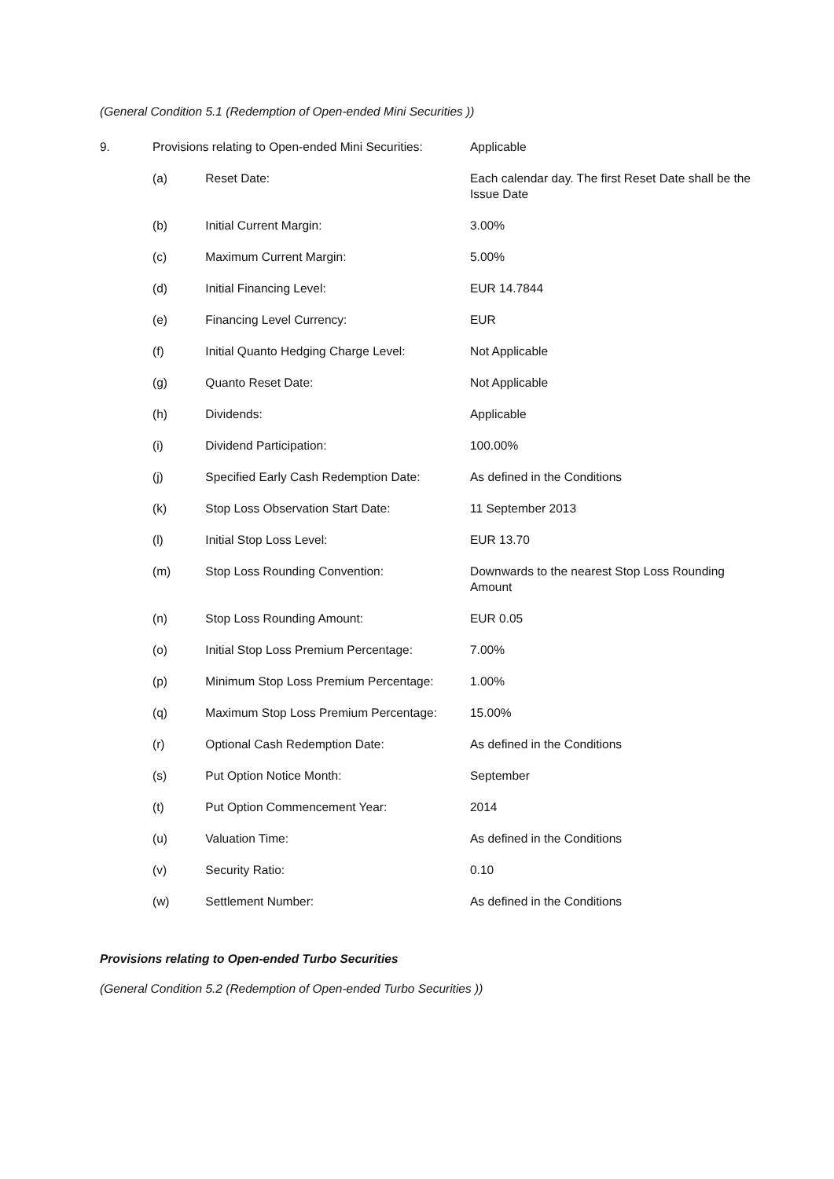(General Condition 5.1 (Redemption of Open-ended Mini Securities ))
| 9. | Provisions relating to Open-ended Mini Securities: | | Applicable |
| | (a) | Reset Date: | Each calendar day. The first Reset Date shall be the Issue Date |
| | (b) | Initial Current Margin: | 3.00% |
| | (c) | Maximum Current Margin: | 5.00% |
| | (d) | Initial Financing Level: | EUR 14.7844 |
| | (e) | Financing Level Currency: | EUR |
| | (f) | Initial Quanto Hedging Charge Level: | Not Applicable |
| | (g) | Quanto Reset Date: | Not Applicable |
| | (h) | Dividends: | Applicable |
| | (i) | Dividend Participation: | 100.00% |
| | (j) | Specified Early Cash Redemption Date: | As defined in the Conditions |
| | (k) | Stop Loss Observation Start Date: | 11 September 2013 |
| | (l) | Initial Stop Loss Level: | EUR 13.70 |
| | (m) | Stop Loss Rounding Convention: | Downwards to the nearest Stop Loss Rounding Amount |
| | (n) | Stop Loss Rounding Amount: | EUR 0.05 |
| | (o) | Initial Stop Loss Premium Percentage: | 7.00% |
| | (p) | Minimum Stop Loss Premium Percentage: | 1.00% |
| | (q) | Maximum Stop Loss Premium Percentage: | 15.00% |
| | (r) | Optional Cash Redemption Date: | As defined in the Conditions |
| | (s) | Put Option Notice Month: | September |
| | (t) | Put Option Commencement Year: | 2014 |
| | (u) | Valuation Time: | As defined in the Conditions |
| | (v) | Security Ratio: | 0.10 |
| | (w) | Settlement Number: | As defined in the Conditions |
Provisions relating to Open-ended Turbo Securities
(General Condition 5.2 (Redemption of Open-ended Turbo Securities ))